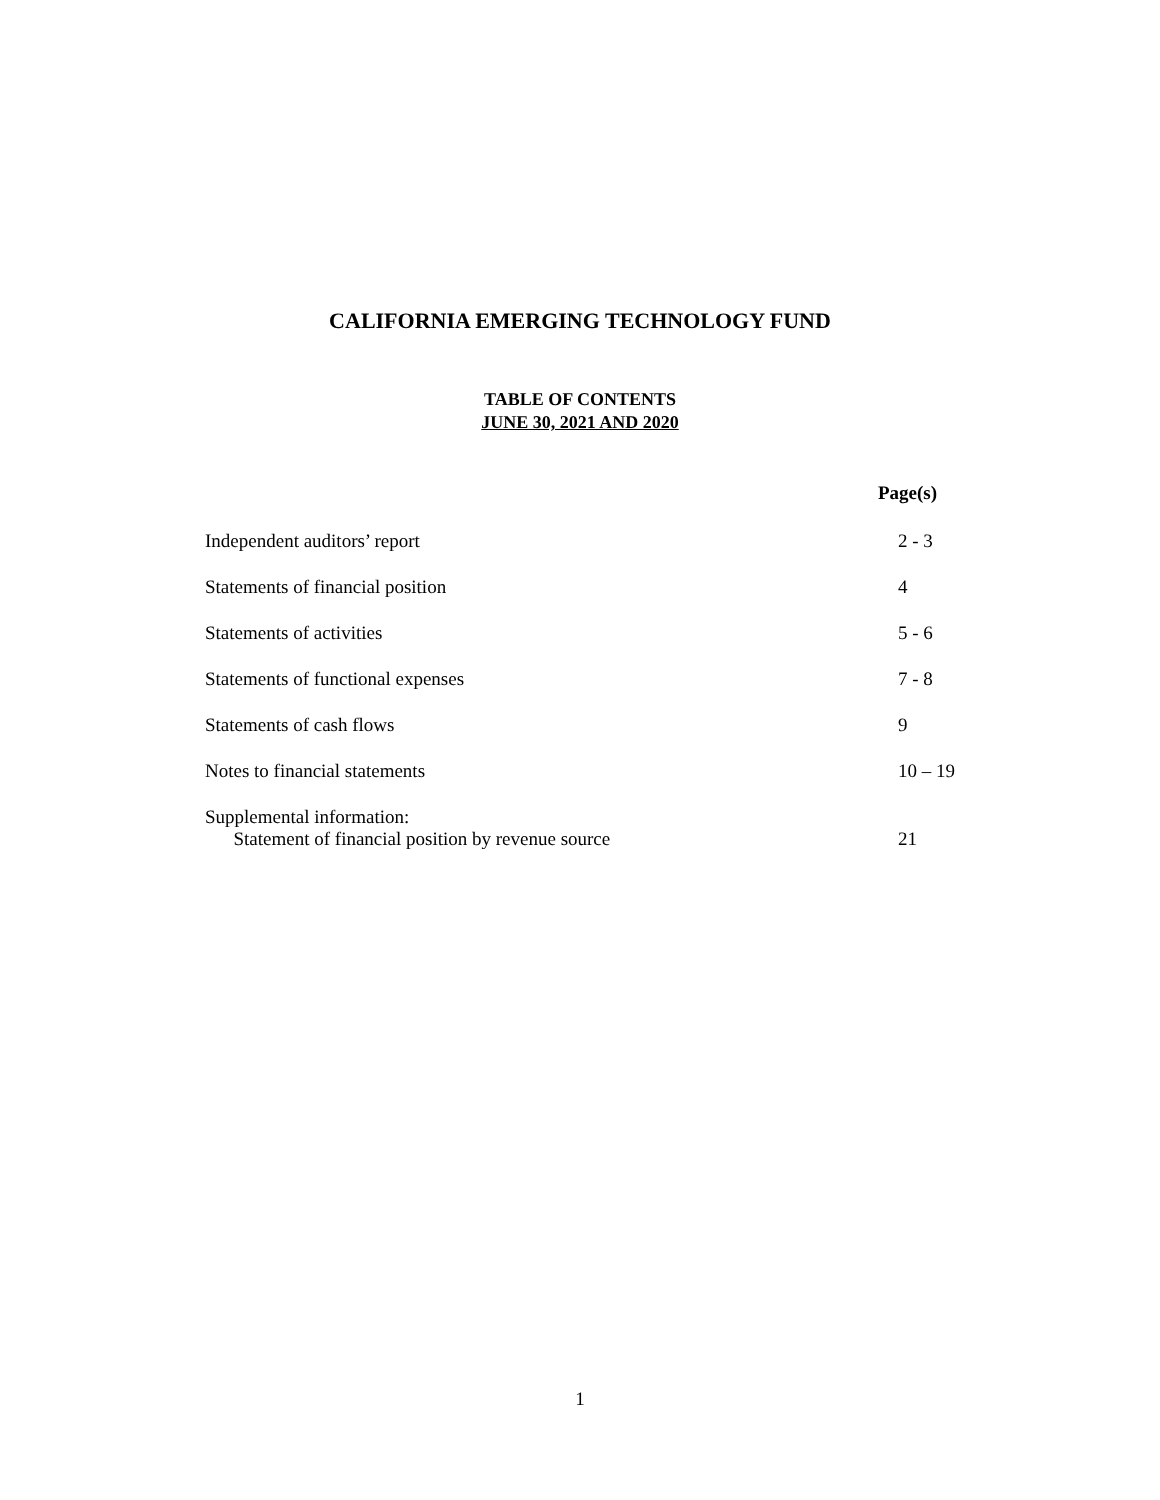CALIFORNIA EMERGING TECHNOLOGY FUND
TABLE OF CONTENTS
JUNE 30, 2021 AND 2020
Page(s)
Independent auditors’ report 2 - 3
Statements of financial position 4
Statements of activities 5 - 6
Statements of functional expenses 7 - 8
Statements of cash flows 9
Notes to financial statements 10 – 19
Supplemental information:
Statement of financial position by revenue source
21
1